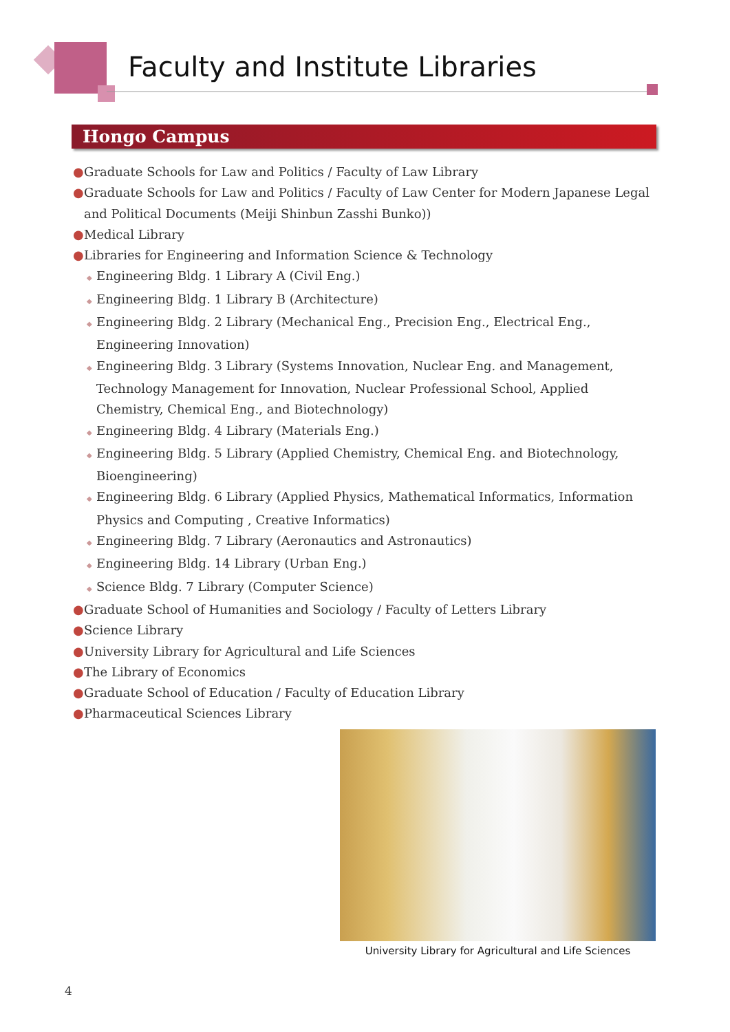Faculty and Institute Libraries
Hongo Campus
● Graduate Schools for Law and Politics / Faculty of Law Library
● Graduate Schools for Law and Politics / Faculty of Law Center for Modern Japanese Legal and Political Documents (Meiji Shinbun Zasshi Bunko))
● Medical Library
● Libraries for Engineering and Information Science & Technology
◆ Engineering Bldg. 1 Library A (Civil Eng.)
◆ Engineering Bldg. 1 Library B (Architecture)
◆ Engineering Bldg. 2 Library (Mechanical Eng., Precision Eng., Electrical Eng., Engineering Innovation)
◆ Engineering Bldg. 3 Library (Systems Innovation, Nuclear Eng. and Management, Technology Management for Innovation, Nuclear Professional School, Applied Chemistry, Chemical Eng., and Biotechnology)
◆ Engineering Bldg. 4 Library (Materials Eng.)
◆ Engineering Bldg. 5 Library (Applied Chemistry, Chemical Eng. and Biotechnology, Bioengineering)
◆ Engineering Bldg. 6 Library (Applied Physics, Mathematical Informatics, Information Physics and Computing , Creative Informatics)
◆ Engineering Bldg. 7 Library (Aeronautics and Astronautics)
◆ Engineering Bldg. 14 Library (Urban Eng.)
◆ Science Bldg. 7 Library (Computer Science)
● Graduate School of Humanities and Sociology / Faculty of Letters Library
● Science Library
● University Library for Agricultural and Life Sciences
● The Library of Economics
● Graduate School of Education / Faculty of Education Library
● Pharmaceutical Sciences Library
University Library for Agricultural and Life Sciences
4